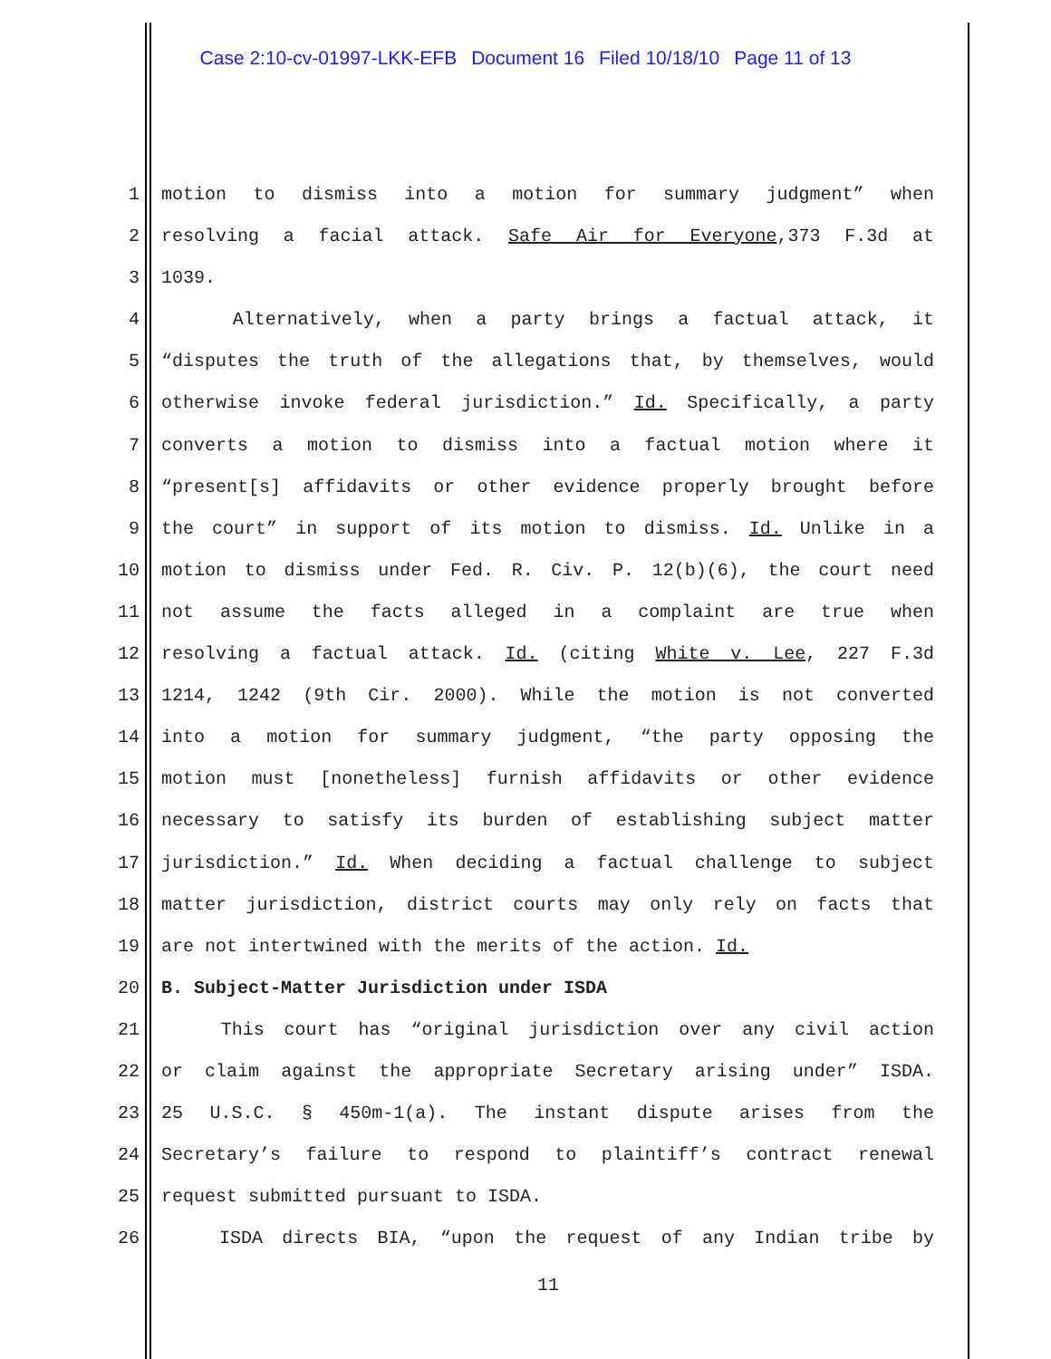Case 2:10-cv-01997-LKK-EFB Document 16 Filed 10/18/10 Page 11 of 13
1 motion to dismiss into a motion for summary judgment” when
2 resolving a facial attack. Safe Air for Everyone,373 F.3d at
3 1039.
4 Alternatively, when a party brings a factual attack, it
5 “disputes the truth of the allegations that, by themselves, would
6 otherwise invoke federal jurisdiction.” Id. Specifically, a party
7 converts a motion to dismiss into a factual motion where it
8 “present[s] affidavits or other evidence properly brought before
9 the court” in support of its motion to dismiss. Id. Unlike in a
10 motion to dismiss under Fed. R. Civ. P. 12(b)(6), the court need
11 not assume the facts alleged in a complaint are true when
12 resolving a factual attack. Id. (citing White v. Lee, 227 F.3d
13 1214, 1242 (9th Cir. 2000). While the motion is not converted
14 into a motion for summary judgment, “the party opposing the
15 motion must [nonetheless] furnish affidavits or other evidence
16 necessary to satisfy its burden of establishing subject matter
17 jurisdiction.” Id. When deciding a factual challenge to subject
18 matter jurisdiction, district courts may only rely on facts that
19 are not intertwined with the merits of the action. Id.
20 B. Subject-Matter Jurisdiction under ISDA
21 This court has “original jurisdiction over any civil action
22 or claim against the appropriate Secretary arising under” ISDA.
23 25 U.S.C. § 450m-1(a). The instant dispute arises from the
24 Secretary’s failure to respond to plaintiff’s contract renewal
25 request submitted pursuant to ISDA.
26 ISDA directs BIA, “upon the request of any Indian tribe by
11